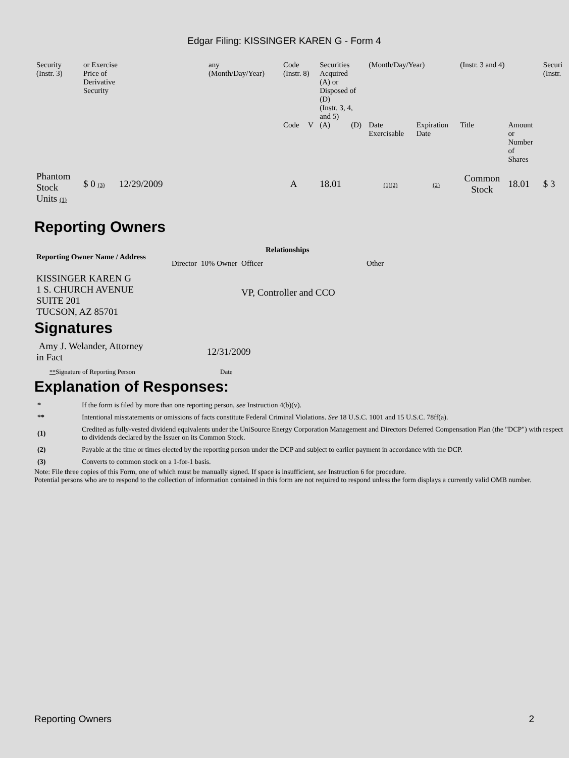Edgar Filing: KISSINGER KAREN G - Form 4
| Security (Instr. 3) | or Exercise Price of Derivative Security | any (Month/Day/Year) | Code (Instr. 8) | | Securities Acquired (A) or Disposed of (D) (Instr. 3, 4, and 5) | | (Month/Day/Year) | | (Instr. 3 and 4) | | Securi (Instr. |
| | | | Code | V | (A) | (D) | Date Exercisable | Expiration Date | Title | Amount or Number of Shares | |
| Phantom Stock Units (1) | $ 0 (3) 12/29/2009 | | A | | 18.01 | | (1)(2) | (2) | Common Stock | 18.01 | $ 3 |
Reporting Owners
| Reporting Owner Name / Address | Relationships | | | |
| --- | --- | --- | --- | --- |
| | Director | 10% Owner | Officer | Other |
| KISSINGER KAREN G 1 S. CHURCH AVENUE SUITE 201 TUCSON, AZ 85701 | | | VP, Controller and CCO | |
Signatures
| Amy J. Welander, Attorney in Fact | 12/31/2009 |
| ** Signature of Reporting Person | Date |
Explanation of Responses:
| * | If the form is filed by more than one reporting person, see Instruction 4(b)(v). |
| ** | Intentional misstatements or omissions of facts constitute Federal Criminal Violations. See 18 U.S.C. 1001 and 15 U.S.C. 78ff(a). |
| (1) | Credited as fully-vested dividend equivalents under the UniSource Energy Corporation Management and Directors Deferred Compensation Plan (the "DCP") with respect to dividends declared by the Issuer on its Common Stock. |
| (2) | Payable at the time or times elected by the reporting person under the DCP and subject to earlier payment in accordance with the DCP. |
| (3) | Converts to common stock on a 1-for-1 basis. |
Note: File three copies of this Form, one of which must be manually signed. If space is insufficient, see Instruction 6 for procedure.
Potential persons who are to respond to the collection of information contained in this form are not required to respond unless the form displays a currently valid OMB number.
Reporting Owners 2